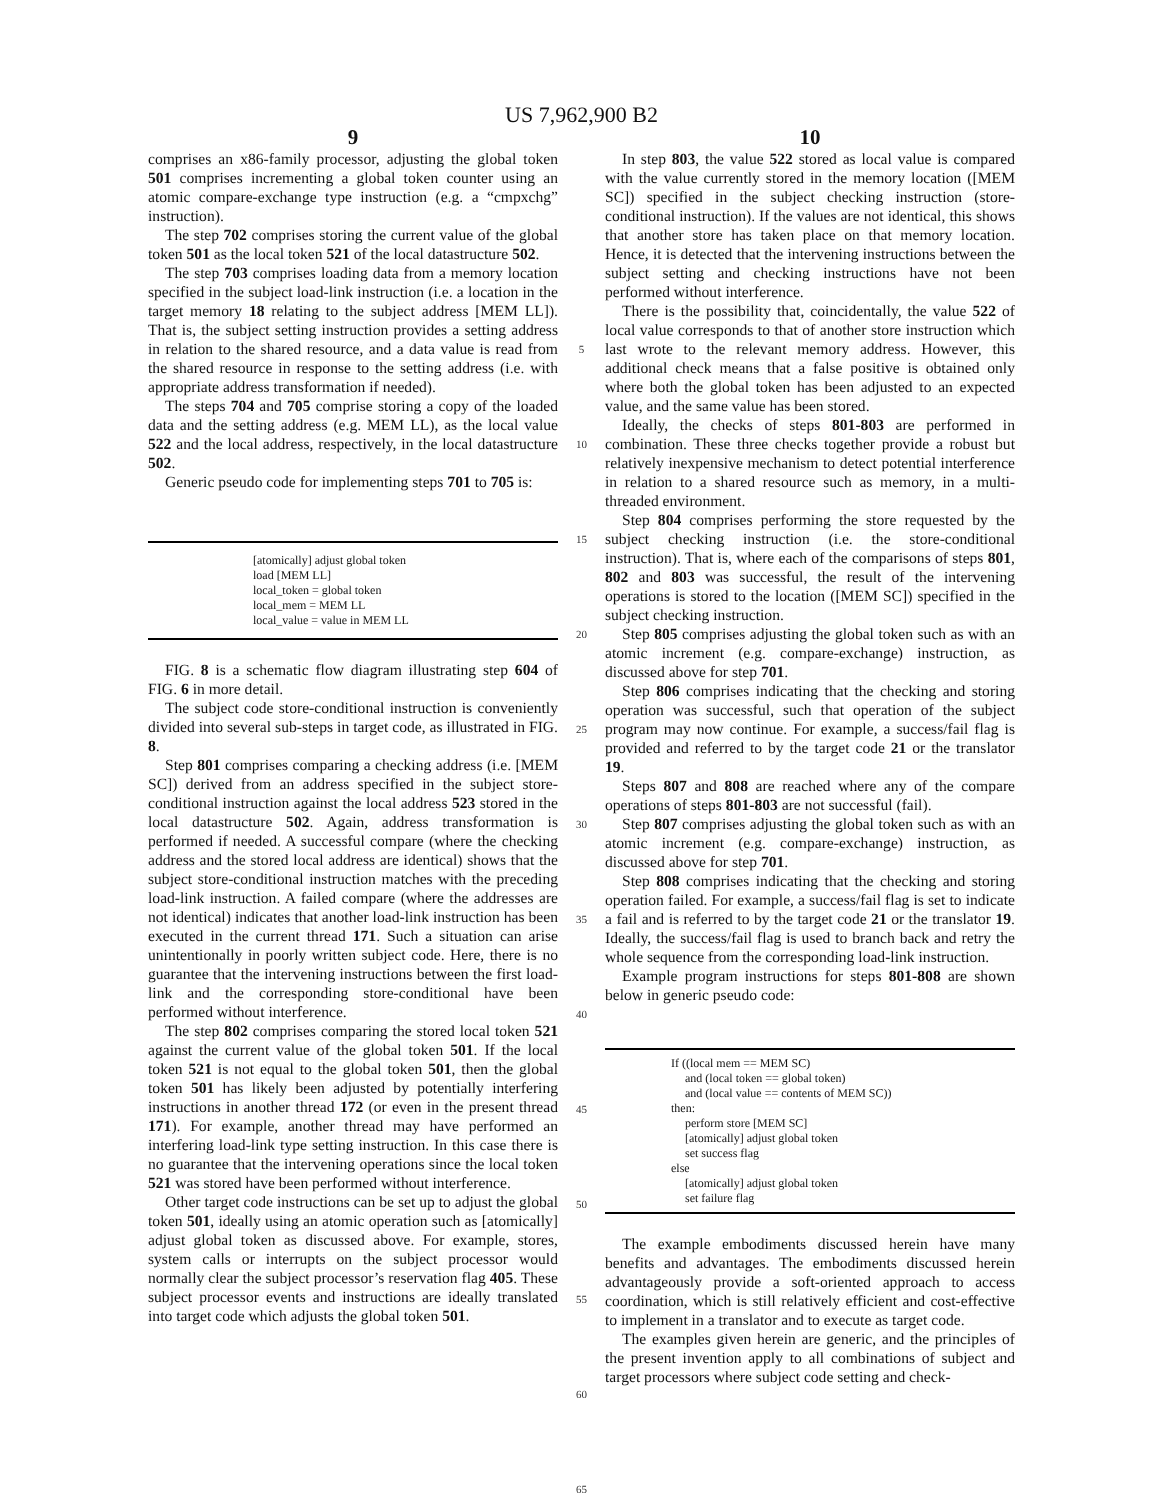US 7,962,900 B2
9
comprises an x86-family processor, adjusting the global token 501 comprises incrementing a global token counter using an atomic compare-exchange type instruction (e.g. a “cmpxchg” instruction).
The step 702 comprises storing the current value of the global token 501 as the local token 521 of the local datastructure 502.
The step 703 comprises loading data from a memory location specified in the subject load-link instruction (i.e. a location in the target memory 18 relating to the subject address [MEM LL]). That is, the subject setting instruction provides a setting address in relation to the shared resource, and a data value is read from the shared resource in response to the setting address (i.e. with appropriate address transformation if needed).
The steps 704 and 705 comprise storing a copy of the loaded data and the setting address (e.g. MEM LL), as the local value 522 and the local address, respectively, in the local datastructure 502.
Generic pseudo code for implementing steps 701 to 705 is:
[atomically] adjust global token
load [MEM LL]
local_token = global token
local_mem = MEM LL
local_value = value in MEM LL
FIG. 8 is a schematic flow diagram illustrating step 604 of FIG. 6 in more detail.
The subject code store-conditional instruction is conveniently divided into several sub-steps in target code, as illustrated in FIG. 8.
Step 801 comprises comparing a checking address (i.e. [MEM SC]) derived from an address specified in the subject store-conditional instruction against the local address 523 stored in the local datastructure 502. Again, address transformation is performed if needed. A successful compare (where the checking address and the stored local address are identical) shows that the subject store-conditional instruction matches with the preceding load-link instruction. A failed compare (where the addresses are not identical) indicates that another load-link instruction has been executed in the current thread 171. Such a situation can arise unintentionally in poorly written subject code. Here, there is no guarantee that the intervening instructions between the first load-link and the corresponding store-conditional have been performed without interference.
The step 802 comprises comparing the stored local token 521 against the current value of the global token 501. If the local token 521 is not equal to the global token 501, then the global token 501 has likely been adjusted by potentially interfering instructions in another thread 172 (or even in the present thread 171). For example, another thread may have performed an interfering load-link type setting instruction. In this case there is no guarantee that the intervening operations since the local token 521 was stored have been performed without interference.
Other target code instructions can be set up to adjust the global token 501, ideally using an atomic operation such as [atomically] adjust global token as discussed above. For example, stores, system calls or interrupts on the subject processor would normally clear the subject processor’s reservation flag 405. These subject processor events and instructions are ideally translated into target code which adjusts the global token 501.
5
10
15
20
25
30
35
40
45
50
55
60
65
10
In step 803, the value 522 stored as local value is compared with the value currently stored in the memory location ([MEM SC]) specified in the subject checking instruction (store-conditional instruction). If the values are not identical, this shows that another store has taken place on that memory location. Hence, it is detected that the intervening instructions between the subject setting and checking instructions have not been performed without interference.
There is the possibility that, coincidentally, the value 522 of local value corresponds to that of another store instruction which last wrote to the relevant memory address. However, this additional check means that a false positive is obtained only where both the global token has been adjusted to an expected value, and the same value has been stored.
Ideally, the checks of steps 801-803 are performed in combination. These three checks together provide a robust but relatively inexpensive mechanism to detect potential interference in relation to a shared resource such as memory, in a multi-threaded environment.
Step 804 comprises performing the store requested by the subject checking instruction (i.e. the store-conditional instruction). That is, where each of the comparisons of steps 801, 802 and 803 was successful, the result of the intervening operations is stored to the location ([MEM SC]) specified in the subject checking instruction.
Step 805 comprises adjusting the global token such as with an atomic increment (e.g. compare-exchange) instruction, as discussed above for step 701.
Step 806 comprises indicating that the checking and storing operation was successful, such that operation of the subject program may now continue. For example, a success/fail flag is provided and referred to by the target code 21 or the translator 19.
Steps 807 and 808 are reached where any of the compare operations of steps 801-803 are not successful (fail).
Step 807 comprises adjusting the global token such as with an atomic increment (e.g. compare-exchange) instruction, as discussed above for step 701.
Step 808 comprises indicating that the checking and storing operation failed. For example, a success/fail flag is set to indicate a fail and is referred to by the target code 21 or the translator 19. Ideally, the success/fail flag is used to branch back and retry the whole sequence from the corresponding load-link instruction.
Example program instructions for steps 801-808 are shown below in generic pseudo code:
If ((local mem == MEM SC)
and (local token == global token)
and (local value == contents of MEM SC))
then:
perform store [MEM SC]
[atomically] adjust global token
set success flag
else
[atomically] adjust global token
set failure flag
The example embodiments discussed herein have many benefits and advantages. The embodiments discussed herein advantageously provide a soft-oriented approach to access coordination, which is still relatively efficient and cost-effective to implement in a translator and to execute as target code.
The examples given herein are generic, and the principles of the present invention apply to all combinations of subject and target processors where subject code setting and check-